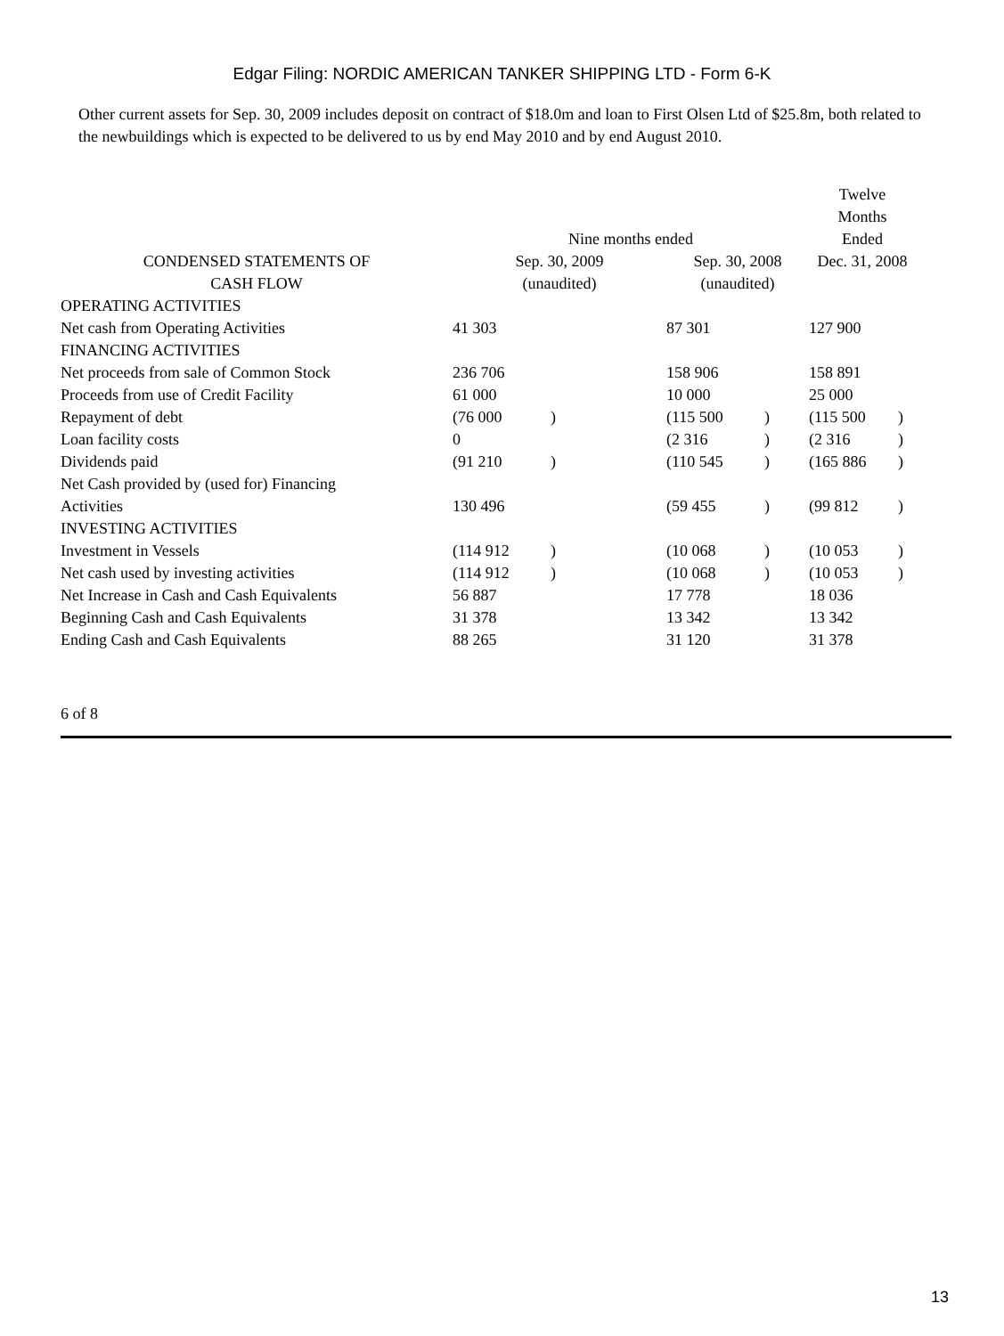Edgar Filing: NORDIC AMERICAN TANKER SHIPPING LTD - Form 6-K
Other current assets for Sep. 30, 2009 includes deposit on contract of $18.0m and loan to First Olsen Ltd of $25.8m, both related to the newbuildings which is expected to be delivered to us by end May 2010 and by end August 2010.
| CONDENSED STATEMENTS OF CASH FLOW | Nine months ended | | | | Twelve Months Ended | |
| --- | --- | --- | --- | --- | --- | --- |
| | Sep. 30, 2009 (unaudited) | | Sep. 30, 2008 (unaudited) | | Dec. 31, 2008 | |
| OPERATING ACTIVITIES | | | | | | |
| Net cash from Operating Activities | 41 303 | | 87 301 | | 127 900 | |
| FINANCING ACTIVITIES | | | | | | |
| Net proceeds from sale of Common Stock | 236 706 | | 158 906 | | 158 891 | |
| Proceeds from use of Credit Facility | 61 000 | | 10 000 | | 25 000 | |
| Repayment of debt | (76 000 | ) | (115 500 | ) | (115 500 | ) |
| Loan facility costs | 0 | | (2 316 | ) | (2 316 | ) |
| Dividends paid | (91 210 | ) | (110 545 | ) | (165 886 | ) |
| Net Cash provided by (used for) Financing Activities | 130 496 | | (59 455 | ) | (99 812 | ) |
| INVESTING ACTIVITIES | | | | | | |
| Investment in Vessels | (114 912 | ) | (10 068 | ) | (10 053 | ) |
| Net cash used by investing activities | (114 912 | ) | (10 068 | ) | (10 053 | ) |
| Net Increase in Cash and Cash Equivalents | 56 887 | | 17 778 | | 18 036 | |
| Beginning Cash and Cash Equivalents | 31 378 | | 13 342 | | 13 342 | |
| Ending Cash and Cash Equivalents | 88 265 | | 31 120 | | 31 378 | |
6 of 8
13